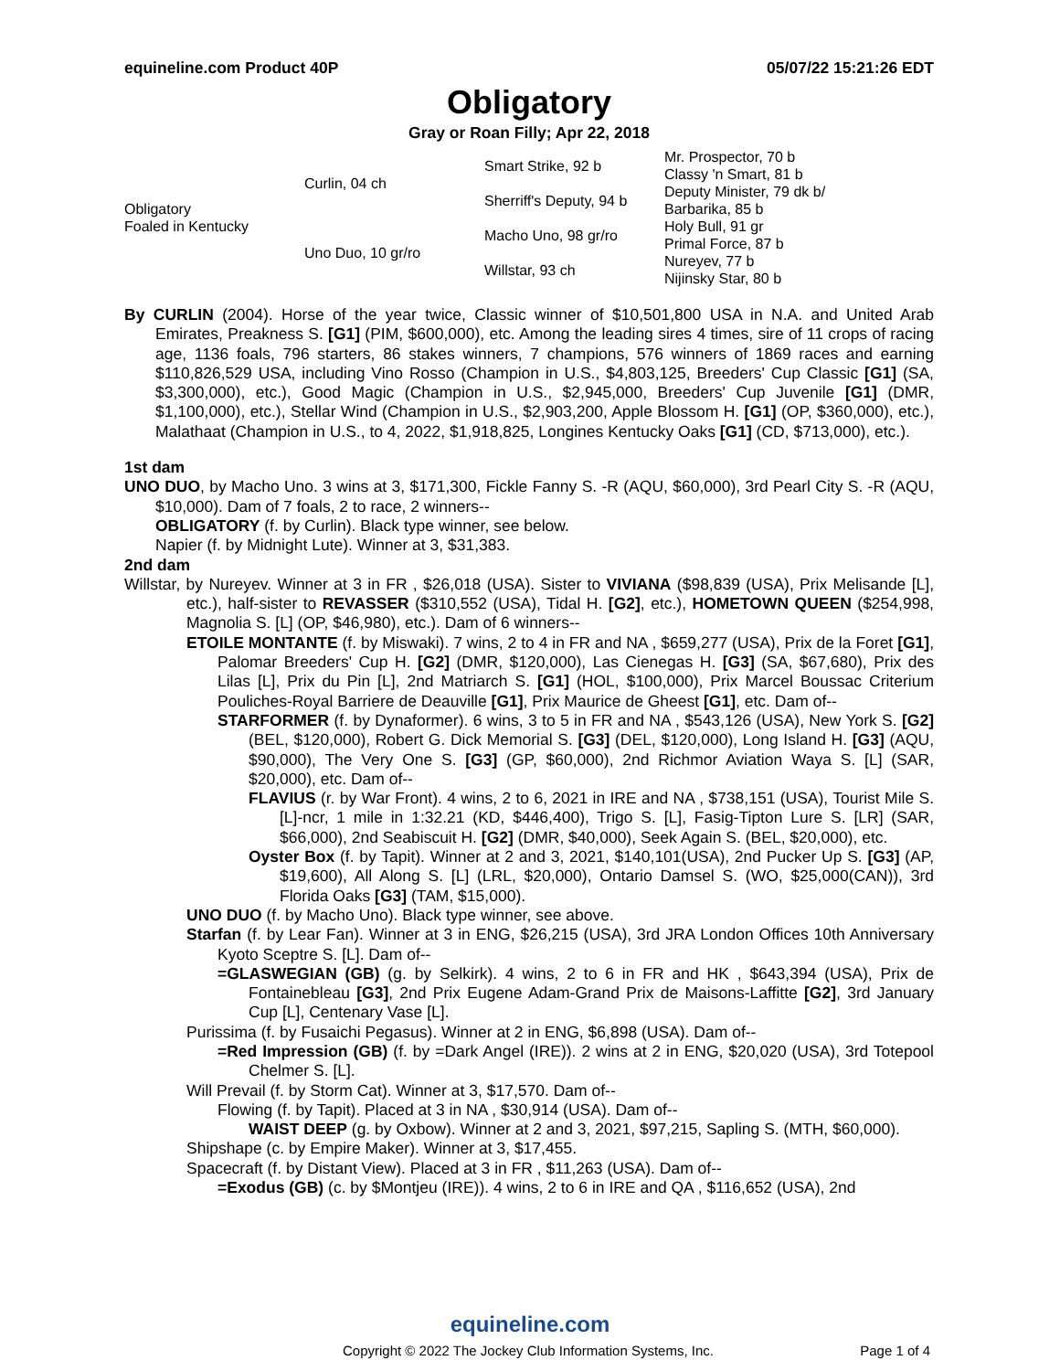equineline.com Product 40P 05/07/22 15:21:26 EDT
Obligatory
Gray or Roan Filly; Apr 22, 2018
| Obligatory Foaled in Kentucky | Curlin, 04 ch | Smart Strike, 92 b | Mr. Prospector, 70 b |
| | | | Classy 'n Smart, 81 b |
| | | Sherriff's Deputy, 94 b | Deputy Minister, 79 dk b/ |
| | | | Barbarika, 85 b |
| | Uno Duo, 10 gr/ro | Macho Uno, 98 gr/ro | Holy Bull, 91 gr |
| | | | Primal Force, 87 b |
| | | Willstar, 93 ch | Nureyev, 77 b |
| | | | Nijinsky Star, 80 b |
By CURLIN (2004). Horse of the year twice, Classic winner of $10,501,800 USA in N.A. and United Arab Emirates, Preakness S. [G1] (PIM, $600,000), etc. Among the leading sires 4 times, sire of 11 crops of racing age, 1136 foals, 796 starters, 86 stakes winners, 7 champions, 576 winners of 1869 races and earning $110,826,529 USA, including Vino Rosso (Champion in U.S., $4,803,125, Breeders' Cup Classic [G1] (SA, $3,300,000), etc.), Good Magic (Champion in U.S., $2,945,000, Breeders' Cup Juvenile [G1] (DMR, $1,100,000), etc.), Stellar Wind (Champion in U.S., $2,903,200, Apple Blossom H. [G1] (OP, $360,000), etc.), Malathaat (Champion in U.S., to 4, 2022, $1,918,825, Longines Kentucky Oaks [G1] (CD, $713,000), etc.).
1st dam
UNO DUO, by Macho Uno. 3 wins at 3, $171,300, Fickle Fanny S. -R (AQU, $60,000), 3rd Pearl City S. -R (AQU, $10,000). Dam of 7 foals, 2 to race, 2 winners--
OBLIGATORY (f. by Curlin). Black type winner, see below.
Napier (f. by Midnight Lute). Winner at 3, $31,383.
2nd dam
Willstar, by Nureyev. Winner at 3 in FR , $26,018 (USA). Sister to VIVIANA ($98,839 (USA), Prix Melisande [L], etc.), half-sister to REVASSER ($310,552 (USA), Tidal H. [G2], etc.), HOMETOWN QUEEN ($254,998, Magnolia S. [L] (OP, $46,980), etc.). Dam of 6 winners--
ETOILE MONTANTE (f. by Miswaki). 7 wins, 2 to 4 in FR and NA , $659,277 (USA), Prix de la Foret [G1], Palomar Breeders' Cup H. [G2] (DMR, $120,000), Las Cienegas H. [G3] (SA, $67,680), Prix des Lilas [L], Prix du Pin [L], 2nd Matriarch S. [G1] (HOL, $100,000), Prix Marcel Boussac Criterium Pouliches-Royal Barriere de Deauville [G1], Prix Maurice de Gheest [G1], etc. Dam of--
STARFORMER (f. by Dynaformer). 6 wins, 3 to 5 in FR and NA , $543,126 (USA), New York S. [G2] (BEL, $120,000), Robert G. Dick Memorial S. [G3] (DEL, $120,000), Long Island H. [G3] (AQU, $90,000), The Very One S. [G3] (GP, $60,000), 2nd Richmor Aviation Waya S. [L] (SAR, $20,000), etc. Dam of--
FLAVIUS (r. by War Front). 4 wins, 2 to 6, 2021 in IRE and NA , $738,151 (USA), Tourist Mile S. [L]-ncr, 1 mile in 1:32.21 (KD, $446,400), Trigo S. [L], Fasig-Tipton Lure S. [LR] (SAR, $66,000), 2nd Seabiscuit H. [G2] (DMR, $40,000), Seek Again S. (BEL, $20,000), etc.
Oyster Box (f. by Tapit). Winner at 2 and 3, 2021, $140,101(USA), 2nd Pucker Up S. [G3] (AP, $19,600), All Along S. [L] (LRL, $20,000), Ontario Damsel S. (WO, $25,000(CAN)), 3rd Florida Oaks [G3] (TAM, $15,000).
UNO DUO (f. by Macho Uno). Black type winner, see above.
Starfan (f. by Lear Fan). Winner at 3 in ENG, $26,215 (USA), 3rd JRA London Offices 10th Anniversary Kyoto Sceptre S. [L]. Dam of--
=GLASWEGIAN (GB) (g. by Selkirk). 4 wins, 2 to 6 in FR and HK , $643,394 (USA), Prix de Fontainebleau [G3], 2nd Prix Eugene Adam-Grand Prix de Maisons-Laffitte [G2], 3rd January Cup [L], Centenary Vase [L].
Purissima (f. by Fusaichi Pegasus). Winner at 2 in ENG, $6,898 (USA). Dam of--
=Red Impression (GB) (f. by =Dark Angel (IRE)). 2 wins at 2 in ENG, $20,020 (USA), 3rd Totepool Chelmer S. [L].
Will Prevail (f. by Storm Cat). Winner at 3, $17,570. Dam of--
Flowing (f. by Tapit). Placed at 3 in NA , $30,914 (USA). Dam of--
WAIST DEEP (g. by Oxbow). Winner at 2 and 3, 2021, $97,215, Sapling S. (MTH, $60,000).
Shipshape (c. by Empire Maker). Winner at 3, $17,455.
Spacecraft (f. by Distant View). Placed at 3 in FR , $11,263 (USA). Dam of--
=Exodus (GB) (c. by $Montjeu (IRE)). 4 wins, 2 to 6 in IRE and QA , $116,652 (USA), 2nd
equineline.com
Copyright © 2022 The Jockey Club Information Systems, Inc. Page 1 of 4